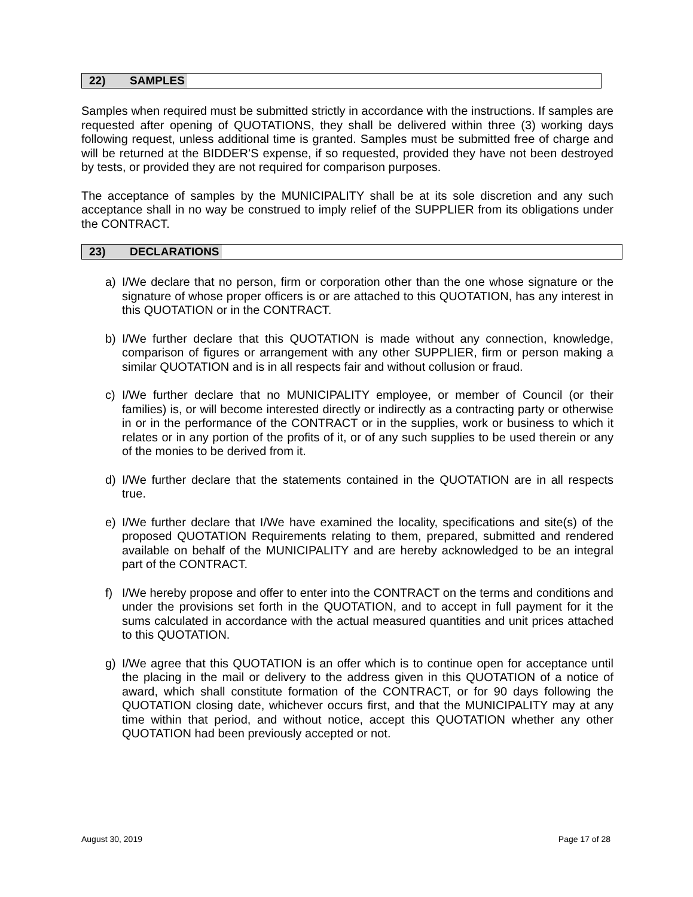22) SAMPLES
Samples when required must be submitted strictly in accordance with the instructions. If samples are requested after opening of QUOTATIONS, they shall be delivered within three (3) working days following request, unless additional time is granted. Samples must be submitted free of charge and will be returned at the BIDDER’S expense, if so requested, provided they have not been destroyed by tests, or provided they are not required for comparison purposes.
The acceptance of samples by the MUNICIPALITY shall be at its sole discretion and any such acceptance shall in no way be construed to imply relief of the SUPPLIER from its obligations under the CONTRACT.
23) DECLARATIONS
a) I/We declare that no person, firm or corporation other than the one whose signature or the signature of whose proper officers is or are attached to this QUOTATION, has any interest in this QUOTATION or in the CONTRACT.
b) I/We further declare that this QUOTATION is made without any connection, knowledge, comparison of figures or arrangement with any other SUPPLIER, firm or person making a similar QUOTATION and is in all respects fair and without collusion or fraud.
c) I/We further declare that no MUNICIPALITY employee, or member of Council (or their families) is, or will become interested directly or indirectly as a contracting party or otherwise in or in the performance of the CONTRACT or in the supplies, work or business to which it relates or in any portion of the profits of it, or of any such supplies to be used therein or any of the monies to be derived from it.
d) I/We further declare that the statements contained in the QUOTATION are in all respects true.
e) I/We further declare that I/We have examined the locality, specifications and site(s) of the proposed QUOTATION Requirements relating to them, prepared, submitted and rendered available on behalf of the MUNICIPALITY and are hereby acknowledged to be an integral part of the CONTRACT.
f) I/We hereby propose and offer to enter into the CONTRACT on the terms and conditions and under the provisions set forth in the QUOTATION, and to accept in full payment for it the sums calculated in accordance with the actual measured quantities and unit prices attached to this QUOTATION.
g) I/We agree that this QUOTATION is an offer which is to continue open for acceptance until the placing in the mail or delivery to the address given in this QUOTATION of a notice of award, which shall constitute formation of the CONTRACT, or for 90 days following the QUOTATION closing date, whichever occurs first, and that the MUNICIPALITY may at any time within that period, and without notice, accept this QUOTATION whether any other QUOTATION had been previously accepted or not.
August 30, 2019 Page 17 of 28